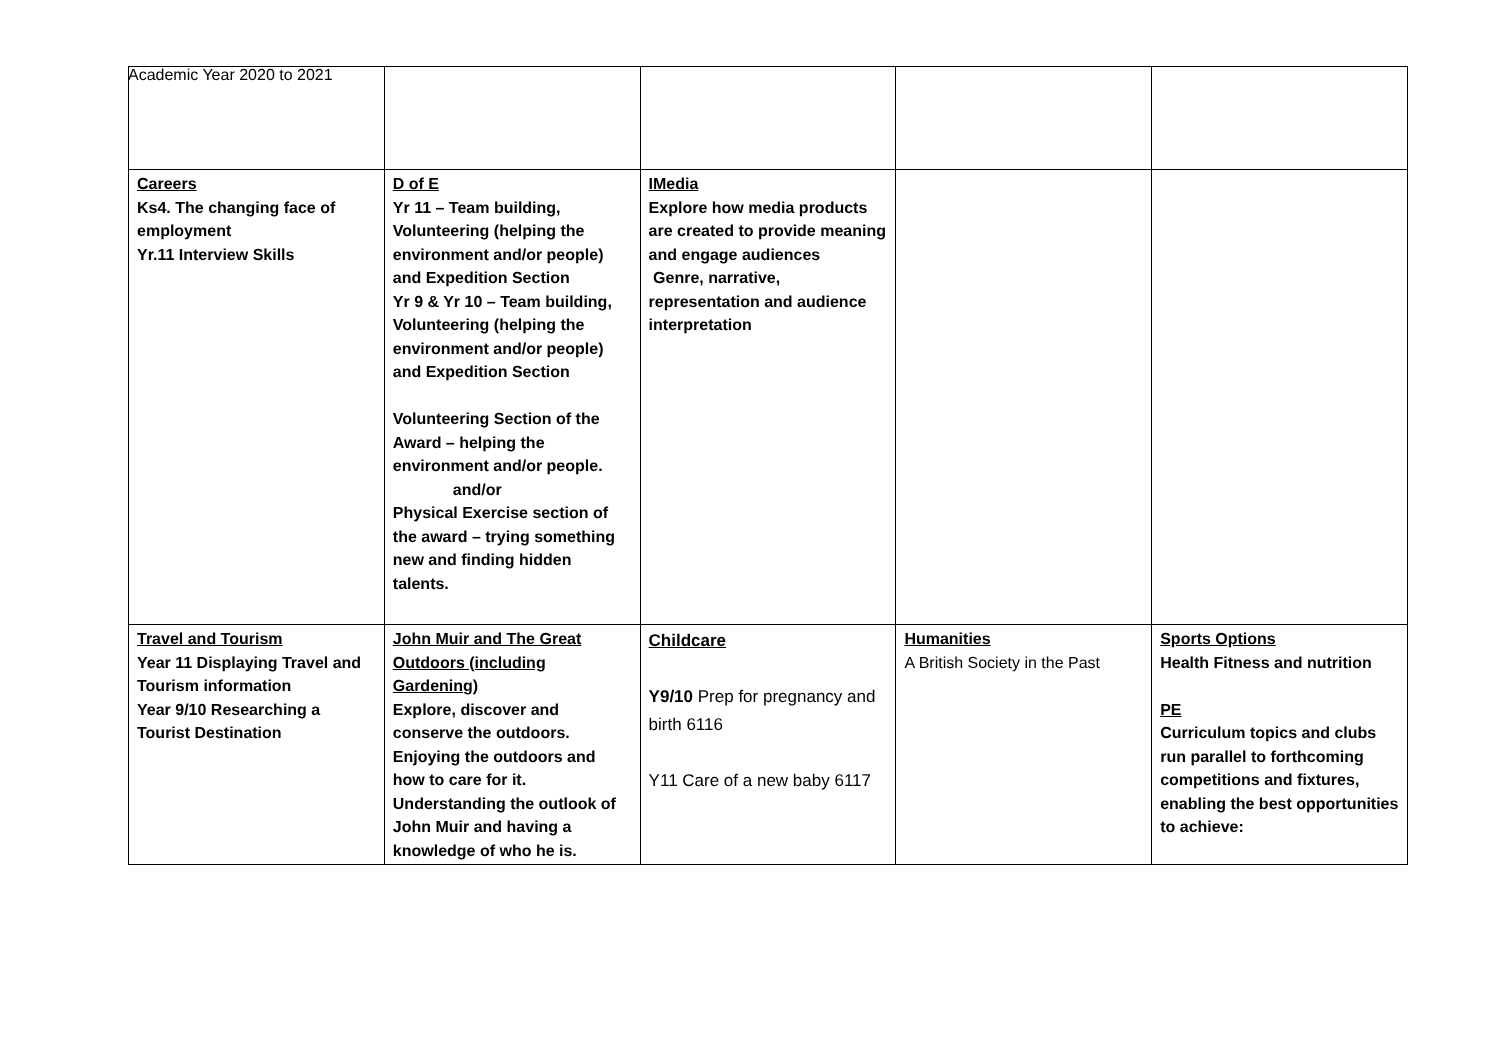Academic Year 2020 to 2021
| Careers Ks4. The changing face of employment Yr.11 Interview Skills | D of E Yr 11 – Team building, Volunteering (helping the environment and/or people) and Expedition Section Yr 9 & Yr 10 – Team building, Volunteering (helping the environment and/or people) and Expedition Section Volunteering Section of the Award – helping the environment and/or people. and/or Physical Exercise section of the award – trying something new and finding hidden talents. | IMedia Explore how media products are created to provide meaning and engage audiences Genre, narrative, representation and audience interpretation | | |
| Travel and Tourism Year 11 Displaying Travel and Tourism information Year 9/10 Researching a Tourist Destination | John Muir and The Great Outdoors (including Gardening) Explore, discover and conserve the outdoors. Enjoying the outdoors and how to care for it. Understanding the outlook of John Muir and having a knowledge of who he is. | Childcare Y9/10 Prep for pregnancy and birth 6116 Y11 Care of a new baby 6117 | Humanities A British Society in the Past | Sports Options Health Fitness and nutrition PE Curriculum topics and clubs run parallel to forthcoming competitions and fixtures, enabling the best opportunities to achieve: |